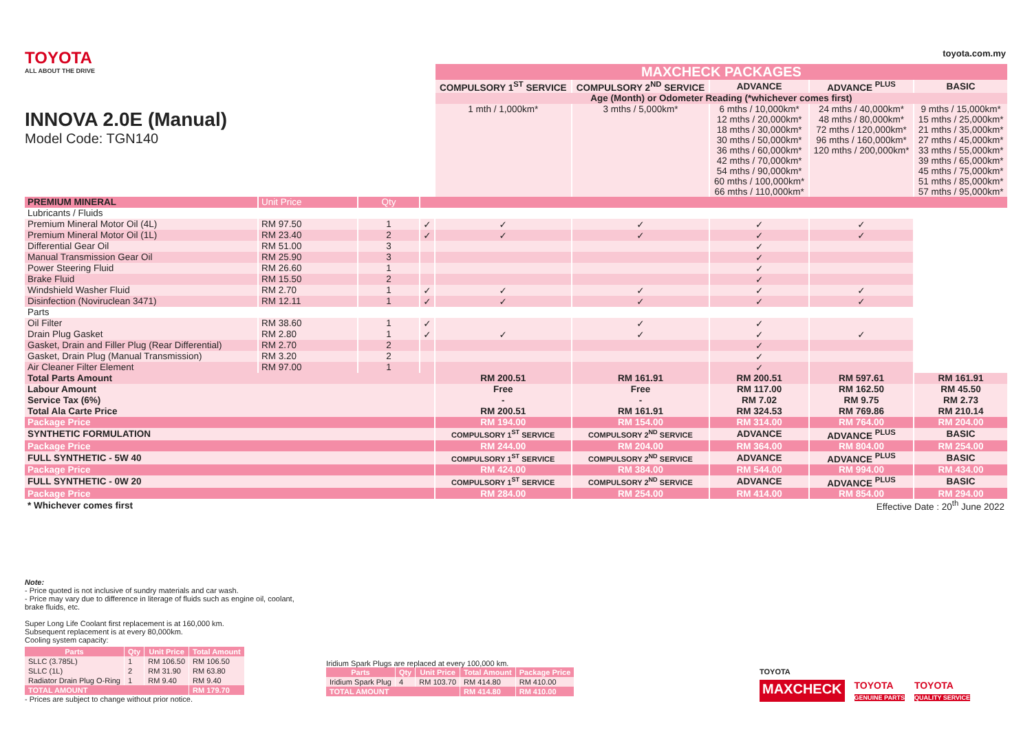TOYOTA
ALL ABOUT THE DRIVE
INNOVA 2.0E (Manual)
Model Code: TGN140
toyota.com.my
| | | | | MAXCHECK PACKAGES | | | | |
| | | | | COMPULSORY 1<sup>ST</sup> SERVICE | COMPULSORY 2<sup>ND</sup> SERVICE | ADVANCE | ADVANCE <sup>PLUS</sup> | BASIC |
| | | | | Age (Month) or Odometer Reading (*whichever comes first) | | | | |
| | | | | 1 mth / 1,000km* | 3 mths / 5,000km* | 6 mths / 10,000km* 12 mths / 20,000km* 18 mths / 30,000km* 30 mths / 50,000km* 36 mths / 60,000km* 42 mths / 70,000km* 54 mths / 90,000km* 60 mths / 100,000km* 66 mths / 110,000km* | 24 mths / 40,000km* 48 mths / 80,000km* 72 mths / 120,000km* 96 mths / 160,000km* 120 mths / 200,000km* | 9 mths / 15,000km* 15 mths / 25,000km* 21 mths / 35,000km* 27 mths / 45,000km* 33 mths / 55,000km* 39 mths / 65,000km* 45 mths / 75,000km* 51 mths / 85,000km* 57 mths / 95,000km* |
| PREMIUM MINERAL | Unit Price | Qty | | | | | | |
| Lubricants / Fluids | | | | | | | | |
| Premium Mineral Motor Oil (4L) | RM 97.50 | 1 | ✓ | ✓ | ✓ | ✓ | ✓ | |
| Premium Mineral Motor Oil (1L) | RM 23.40 | 2 | ✓ | ✓ | ✓ | ✓ | ✓ | |
| Differential Gear Oil | RM 51.00 | 3 | | | | ✓ | | |
| Manual Transmission Gear Oil | RM 25.90 | 3 | | | | ✓ | | |
| Power Steering Fluid | RM 26.60 | 1 | | | | ✓ | | |
| Brake Fluid | RM 15.50 | 2 | | | | ✓ | | |
| Windshield Washer Fluid | RM 2.70 | 1 | ✓ | ✓ | ✓ | ✓ | ✓ | |
| Disinfection (Noviruclean 3471) | RM 12.11 | 1 | ✓ | ✓ | ✓ | ✓ | ✓ | |
| Parts | | | | | | | | |
| Oil Filter | RM 38.60 | 1 | ✓ | | ✓ | ✓ | | |
| Drain Plug Gasket | RM 2.80 | 1 | ✓ | ✓ | ✓ | ✓ | ✓ | |
| Gasket, Drain and Filler Plug (Rear Differential) | RM 2.70 | 2 | | | | ✓ | | |
| Gasket, Drain Plug (Manual Transmission) | RM 3.20 | 2 | | | | ✓ | | |
| Air Cleaner Filter Element | RM 97.00 | 1 | | | | ✓ | | |
| Total Parts Amount | | | | RM 200.51 | RM 161.91 | RM 200.51 | RM 597.61 | RM 161.91 |
| Labour Amount | | | | Free | Free | RM 117.00 | RM 162.50 | RM 45.50 |
| Service Tax (6%) | | | | - | - | RM 7.02 | RM 9.75 | RM 2.73 |
| Total Ala Carte Price | | | | RM 200.51 | RM 161.91 | RM 324.53 | RM 769.86 | RM 210.14 |
| Package Price | | | | RM 194.00 | RM 154.00 | RM 314.00 | RM 764.00 | RM 204.00 |
| SYNTHETIC FORMULATION | | | | COMPULSORY 1<sup>ST</sup> SERVICE | COMPULSORY 2<sup>ND</sup> SERVICE | ADVANCE | ADVANCE <sup>PLUS</sup> | BASIC |
| Package Price | | | | RM 244.00 | RM 204.00 | RM 364.00 | RM 804.00 | RM 254.00 |
| FULL SYNTHETIC - 5W 40 | | | | COMPULSORY 1<sup>ST</sup> SERVICE | COMPULSORY 2<sup>ND</sup> SERVICE | ADVANCE | ADVANCE <sup>PLUS</sup> | BASIC |
| Package Price | | | | RM 424.00 | RM 384.00 | RM 544.00 | RM 994.00 | RM 434.00 |
| FULL SYNTHETIC - 0W 20 | | | | COMPULSORY 1<sup>ST</sup> SERVICE | COMPULSORY 2<sup>ND</sup> SERVICE | ADVANCE | ADVANCE <sup>PLUS</sup> | BASIC |
| Package Price | | | | RM 284.00 | RM 254.00 | RM 414.00 | RM 854.00 | RM 294.00 |
| * Whichever comes first | | | | Effective Date : 20<sup>th</sup> June 2022 | | | | |
Note:
- Price quoted is not inclusive of sundry materials and car wash.
- Price may vary due to difference in literage of fluids such as engine oil, coolant, brake fluids, etc.
Super Long Life Coolant first replacement is at 160,000 km.
Subsequent replacement is at every 80,000km.
Cooling system capacity:
| Parts | Qty | Unit Price | Total Amount |
| --- | --- | --- | --- |
| SLLC (3.785L) | 1 | RM 106.50 | RM 106.50 |
| SLLC (1L) | 2 | RM 31.90 | RM 63.80 |
| Radiator Drain Plug O-Ring | 1 | RM 9.40 | RM 9.40 |
| TOTAL AMOUNT | | | RM 179.70 |
- Prices are subject to change without prior notice.
Iridium Spark Plugs are replaced at every 100,000 km.
| Parts | Qty | Unit Price | Total Amount | Package Price |
| --- | --- | --- | --- | --- |
| Iridium Spark Plug | 4 | RM 103.70 | RM 414.80 | RM 410.00 |
| TOTAL AMOUNT | | | RM 414.80 | RM 410.00 |
TOYOTA
MAXCHECK TOYOTA
GENUINE PARTS TOYOTA
QUALITY SERVICE